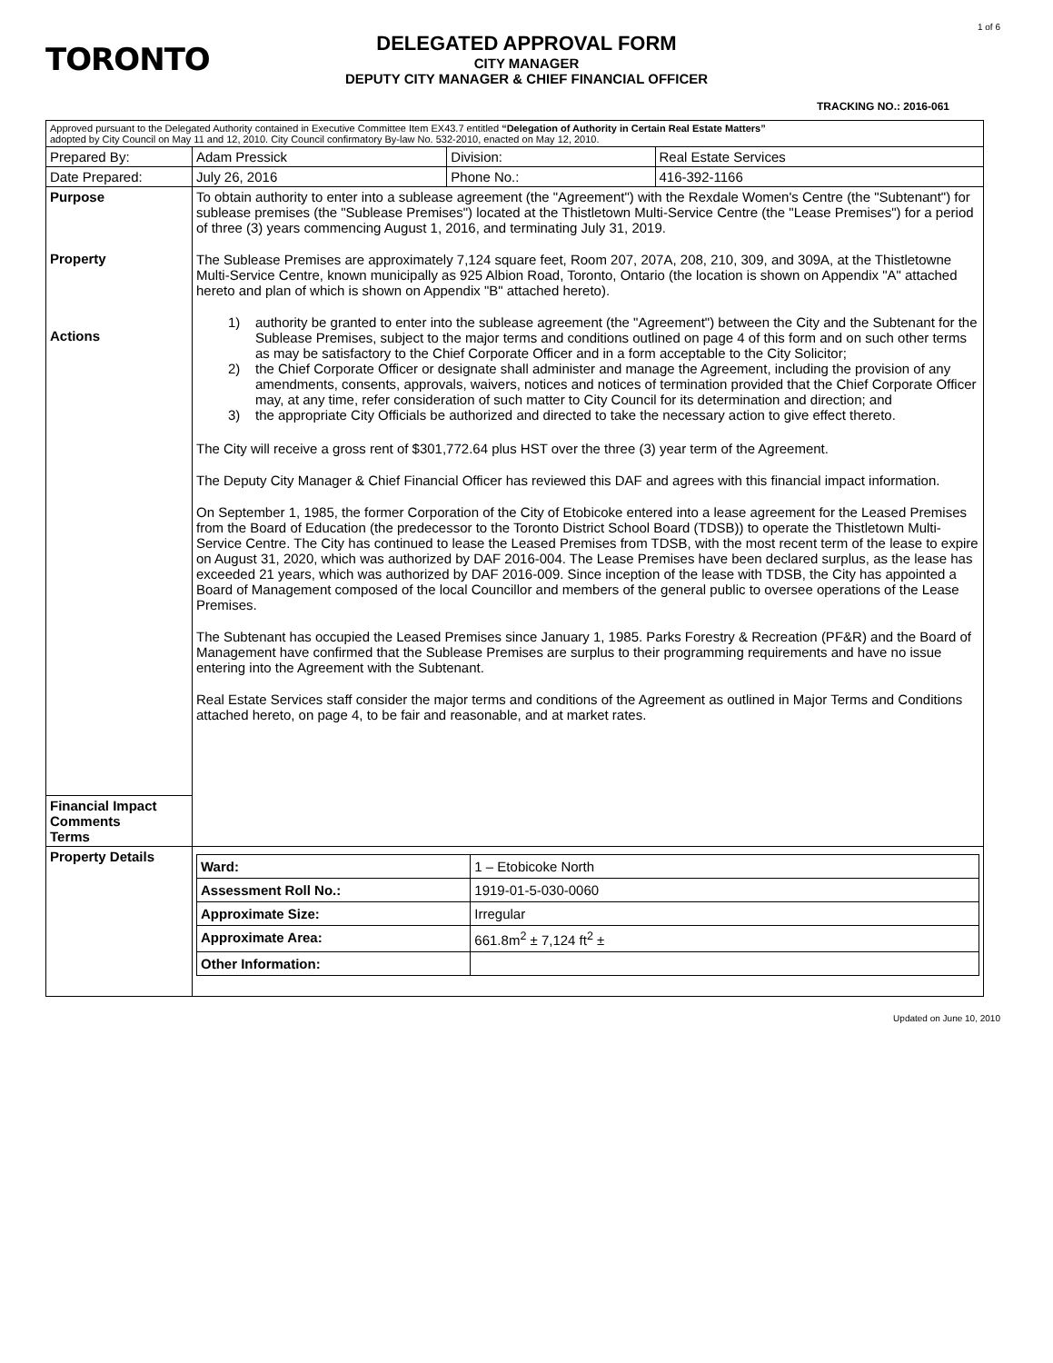1 of 6
TORONTO
DELEGATED APPROVAL FORM
CITY MANAGER
DEPUTY CITY MANAGER & CHIEF FINANCIAL OFFICER
TRACKING NO.: 2016-061
| Approved pursuant to the Delegated Authority contained in Executive Committee Item EX43.7 entitled “Delegation of Authority in Certain Real Estate Matters” adopted by City Council on May 11 and 12, 2010. City Council confirmatory By-law No. 532-2010, enacted on May 12, 2010. | | | |
| Prepared By: | Adam Pressick | Division: | Real Estate Services |
| Date Prepared: | July 26, 2016 | Phone No.: | 416-392-1166 |
| Purpose Property Actions | To obtain authority to enter into a sublease agreement (the "Agreement") with the Rexdale Women's Centre (the "Subtenant") for sublease premises (the "Sublease Premises") located at the Thistletown Multi-Service Centre (the "Lease Premises") for a period of three (3) years commencing August 1, 2016, and terminating July 31, 2019. The Sublease Premises are approximately 7,124 square feet, Room 207, 207A, 208, 210, 309, and 309A, at the Thistletowne Multi-Service Centre, known municipally as 925 Albion Road, Toronto, Ontario (the location is shown on Appendix "A" attached hereto and plan of which is shown on Appendix "B" attached hereto). 1) authority be granted to enter into the sublease agreement (the "Agreement") between the City and the Subtenant for the Sublease Premises, subject to the major terms and conditions outlined on page 4 of this form and on such other terms as may be satisfactory to the Chief Corporate Officer and in a form acceptable to the City Solicitor; 2) the Chief Corporate Officer or designate shall administer and manage the Agreement, including the provision of any amendments, consents, approvals, waivers, notices and notices of termination provided that the Chief Corporate Officer may, at any time, refer consideration of such matter to City Council for its determination and direction; and 3) the appropriate City Officials be authorized and directed to take the necessary action to give effect thereto. The City will receive a gross rent of $301,772.64 plus HST over the three (3) year term of the Agreement. The Deputy City Manager & Chief Financial Officer has reviewed this DAF and agrees with this financial impact information. On September 1, 1985, the former Corporation of the City of Etobicoke entered into a lease agreement for the Leased Premises from the Board of Education (the predecessor to the Toronto District School Board (TDSB)) to operate the Thistletown Multi-Service Centre. The City has continued to lease the Leased Premises from TDSB, with the most recent term of the lease to expire on August 31, 2020, which was authorized by DAF 2016-004. The Lease Premises have been declared surplus, as the lease has exceeded 21 years, which was authorized by DAF 2016-009. Since inception of the lease with TDSB, the City has appointed a Board of Management composed of the local Councillor and members of the general public to oversee operations of the Lease Premises. The Subtenant has occupied the Leased Premises since January 1, 1985. Parks Forestry & Recreation (PF&R) and the Board of Management have confirmed that the Sublease Premises are surplus to their programming requirements and have no issue entering into the Agreement with the Subtenant. Real Estate Services staff consider the major terms and conditions of the Agreement as outlined in Major Terms and Conditions attached hereto, on page 4, to be fair and reasonable, and at market rates. | | |
| Financial Impact Comments Terms | | | |
| Property Details | / Ward: / 1 – Etobicoke North / / Assessment Roll No.: / 1919-01-5-030-0060 / / Approximate Size: / Irregular / / Approximate Area: / 661.8m<sup>2</sup> ± 7,124 ft<sup>2</sup> ± / / Other Information: / / | | |
Updated on June 10, 2010